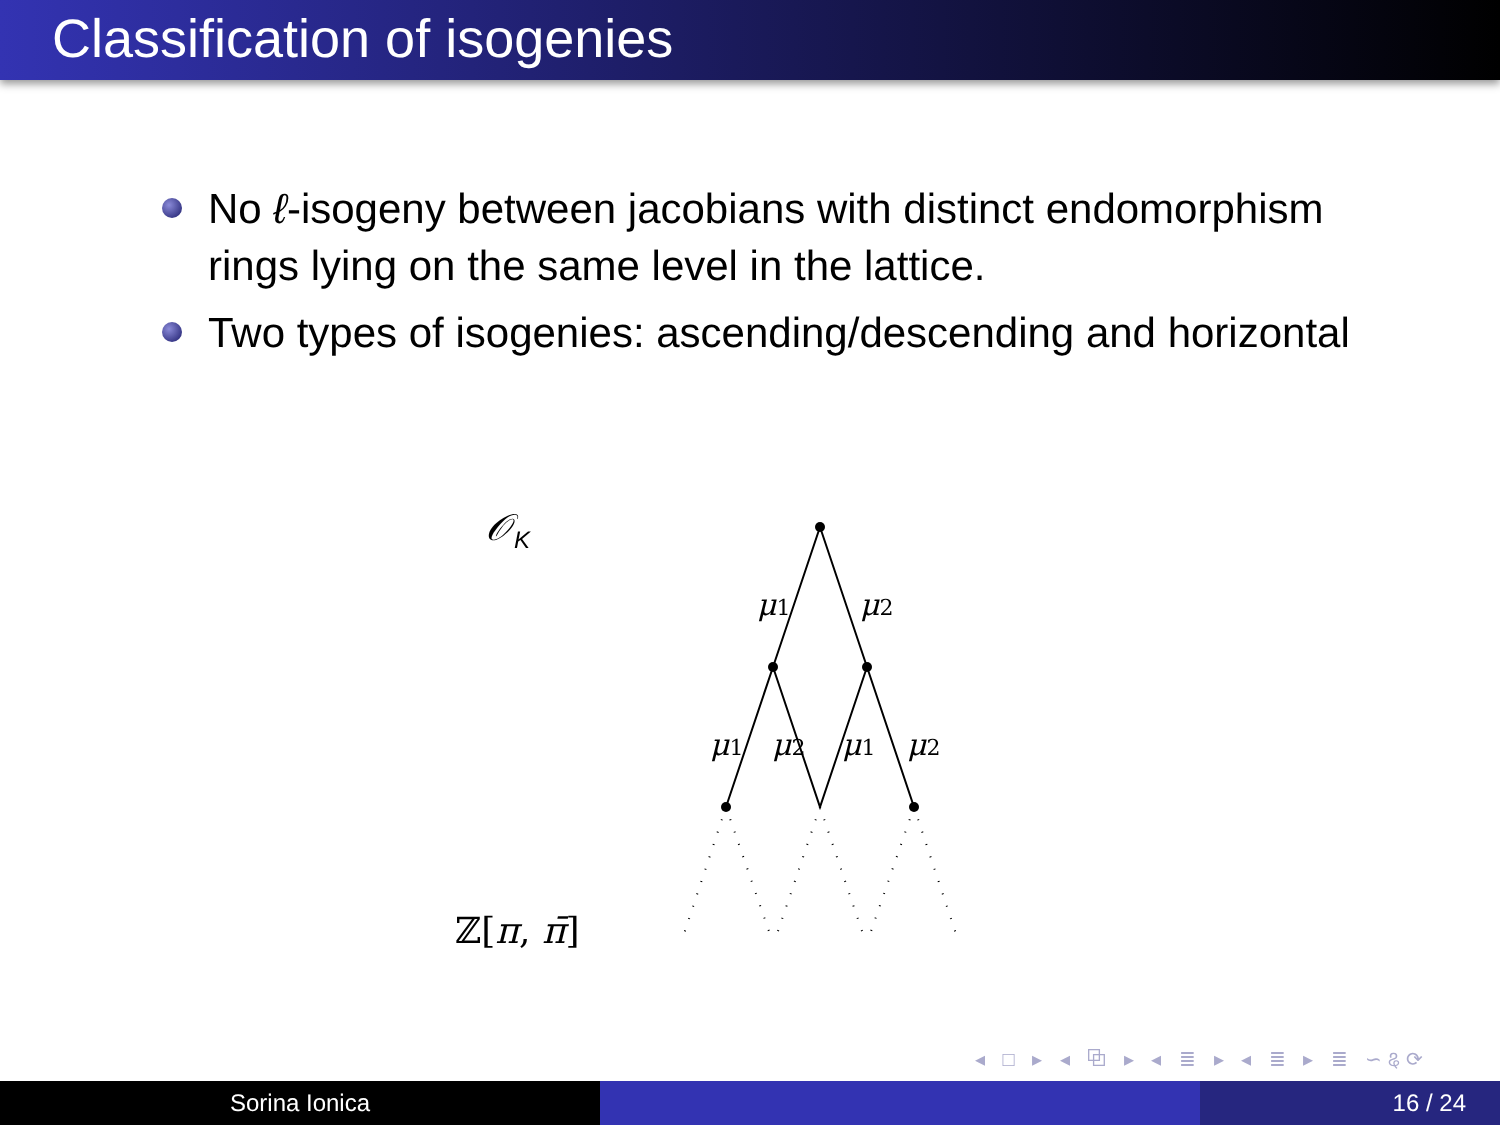Classification of isogenies
No ℓ-isogeny between jacobians with distinct endomorphism rings lying on the same level in the lattice.
Two types of isogenies: ascending/descending and horizontal
𝒪<sub>K</sub>
ℤ[π, π̄]
μ1
μ2
μ1
μ2
μ1
μ2
◂ □ ▸ ◂ ⧉ ▸ ◂ ≣ ▸ ◂ ≣ ▸ ≣ ∽ୡ⟳
Sorina Ionica 16 / 24